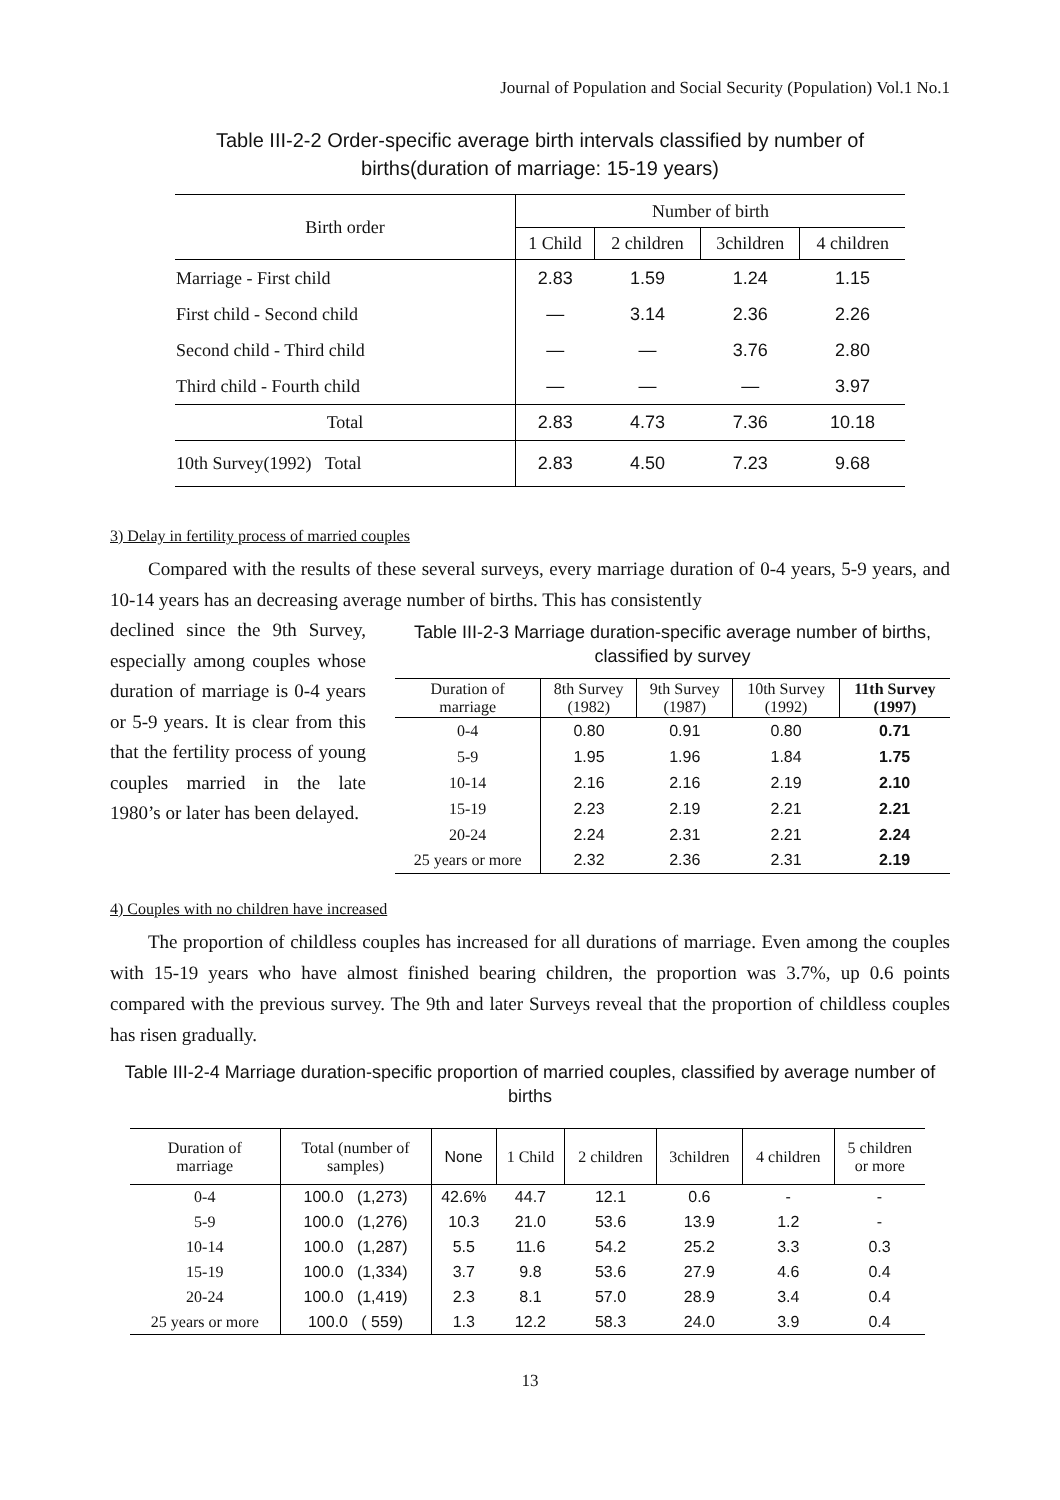Journal of Population and Social Security (Population) Vol.1 No.1
Table III-2-2 Order-specific average birth intervals classified by number of births(duration of marriage: 15-19 years)
| Birth order | Number of birth | | | |
| --- | --- | --- | --- | --- |
| | 1 Child | 2 children | 3children | 4 children |
| Marriage - First child | 2.83 | 1.59 | 1.24 | 1.15 |
| First child - Second child | — | 3.14 | 2.36 | 2.26 |
| Second child - Third child | — | — | 3.76 | 2.80 |
| Third child - Fourth child | — | — | — | 3.97 |
| Total | 2.83 | 4.73 | 7.36 | 10.18 |
| 10th Survey(1992) Total | 2.83 | 4.50 | 7.23 | 9.68 |
3) Delay in fertility process of married couples
Compared with the results of these several surveys, every marriage duration of 0-4 years, 5-9 years, and 10-14 years has an decreasing average number of births. This has consistently
declined since the 9th Survey, especially among couples whose duration of marriage is 0-4 years or 5-9 years. It is clear from this that the fertility process of young couples married in the late 1980’s or later has been delayed.
Table III-2-3 Marriage duration-specific average number of births, classified by survey
| Duration of marriage | 8th Survey (1982) | 9th Survey (1987) | 10th Survey (1992) | 11th Survey (1997) |
| --- | --- | --- | --- | --- |
| 0-4 | 0.80 | 0.91 | 0.80 | 0.71 |
| 5-9 | 1.95 | 1.96 | 1.84 | 1.75 |
| 10-14 | 2.16 | 2.16 | 2.19 | 2.10 |
| 15-19 | 2.23 | 2.19 | 2.21 | 2.21 |
| 20-24 | 2.24 | 2.31 | 2.21 | 2.24 |
| 25 years or more | 2.32 | 2.36 | 2.31 | 2.19 |
4) Couples with no children have increased
The proportion of childless couples has increased for all durations of marriage. Even among the couples with 15-19 years who have almost finished bearing children, the proportion was 3.7%, up 0.6 points compared with the previous survey. The 9th and later Surveys reveal that the proportion of childless couples has risen gradually.
Table III-2-4 Marriage duration-specific proportion of married couples, classified by average number of births
| Duration of marriage | Total (number of samples) | None | 1 Child | 2 children | 3children | 4 children | 5 children or more |
| --- | --- | --- | --- | --- | --- | --- | --- |
| 0-4 | 100.0 (1,273) | 42.6% | 44.7 | 12.1 | 0.6 | - | - |
| 5-9 | 100.0 (1,276) | 10.3 | 21.0 | 53.6 | 13.9 | 1.2 | - |
| 10-14 | 100.0 (1,287) | 5.5 | 11.6 | 54.2 | 25.2 | 3.3 | 0.3 |
| 15-19 | 100.0 (1,334) | 3.7 | 9.8 | 53.6 | 27.9 | 4.6 | 0.4 |
| 20-24 | 100.0 (1,419) | 2.3 | 8.1 | 57.0 | 28.9 | 3.4 | 0.4 |
| 25 years or more | 100.0 ( 559) | 1.3 | 12.2 | 58.3 | 24.0 | 3.9 | 0.4 |
13